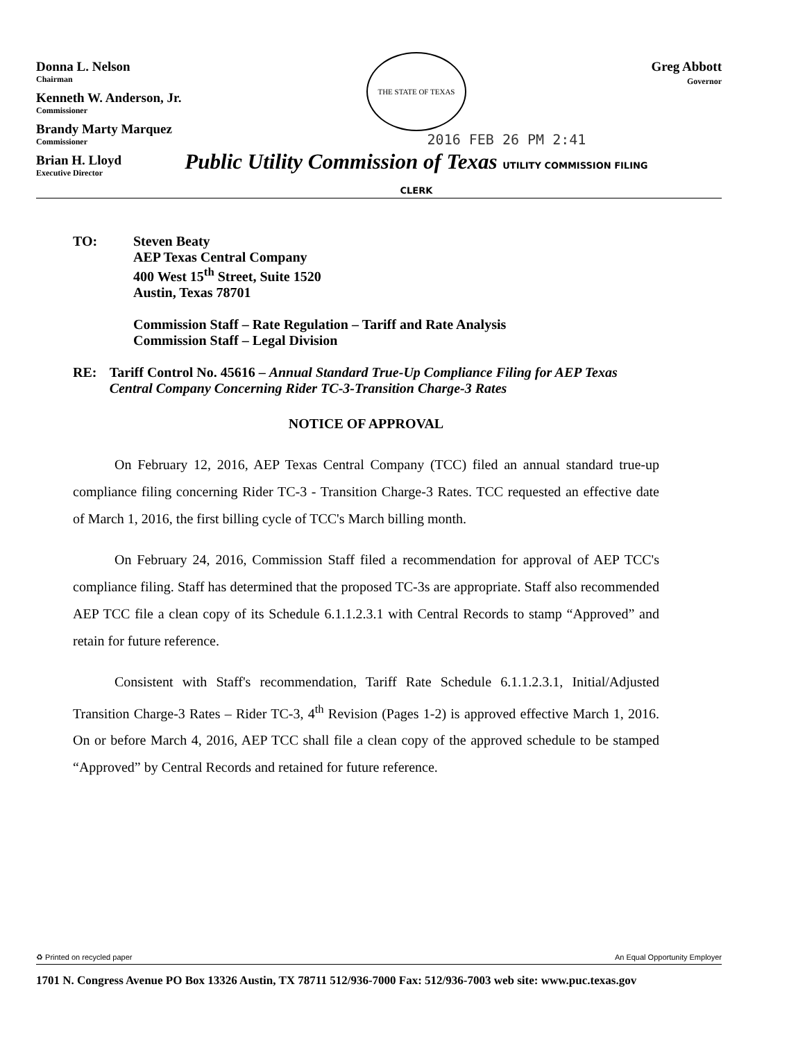Donna L. Nelson
Chairman
Kenneth W. Anderson, Jr.
Commissioner
Brandy Marty Marquez
Commissioner
Brian H. Lloyd
Executive Director
THE STATE OF TEXAS
2016 FEB 26 PM 2:41
Public Utility Commission of Texas UTILITY COMMISSION FILING CLERK
Greg Abbott
Governor
TO: Steven Beaty
AEP Texas Central Company
400 West 15<sup>th</sup> Street, Suite 1520
Austin, Texas 78701
Commission Staff – Rate Regulation – Tariff and Rate Analysis
Commission Staff – Legal Division
RE: Tariff Control No. 45616 – Annual Standard True-Up Compliance Filing for AEP Texas Central Company Concerning Rider TC-3-Transition Charge-3 Rates
NOTICE OF APPROVAL
On February 12, 2016, AEP Texas Central Company (TCC) filed an annual standard true-up compliance filing concerning Rider TC-3 - Transition Charge-3 Rates. TCC requested an effective date of March 1, 2016, the first billing cycle of TCC's March billing month.
On February 24, 2016, Commission Staff filed a recommendation for approval of AEP TCC's compliance filing. Staff has determined that the proposed TC-3s are appropriate. Staff also recommended AEP TCC file a clean copy of its Schedule 6.1.1.2.3.1 with Central Records to stamp “Approved” and retain for future reference.
Consistent with Staff's recommendation, Tariff Rate Schedule 6.1.1.2.3.1, Initial/Adjusted Transition Charge-3 Rates – Rider TC-3, 4<sup>th</sup> Revision (Pages 1-2) is approved effective March 1, 2016. On or before March 4, 2016, AEP TCC shall file a clean copy of the approved schedule to be stamped “Approved” by Central Records and retained for future reference.
♻ Printed on recycled paper An Equal Opportunity Employer
1701 N. Congress Avenue PO Box 13326 Austin, TX 78711 512/936-7000 Fax: 512/936-7003 web site: www.puc.texas.gov